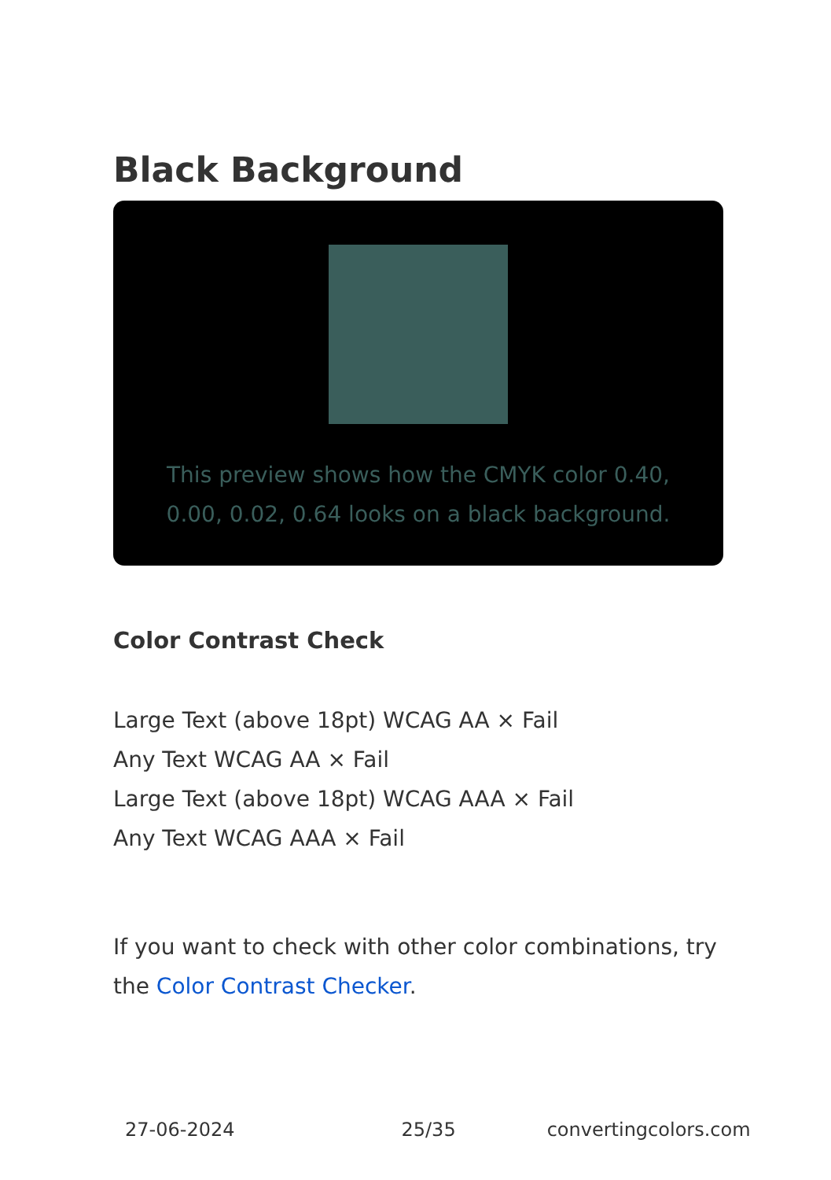Black Background
This preview shows how the CMYK color 0.40, 0.00, 0.02, 0.64 looks on a black background.
Color Contrast Check
Large Text (above 18pt) WCAG AA × Fail
Any Text WCAG AA × Fail
Large Text (above 18pt) WCAG AAA × Fail
Any Text WCAG AAA × Fail
If you want to check with other color combinations, try the Color Contrast Checker.
27-06-2024 25/35 convertingcolors.com